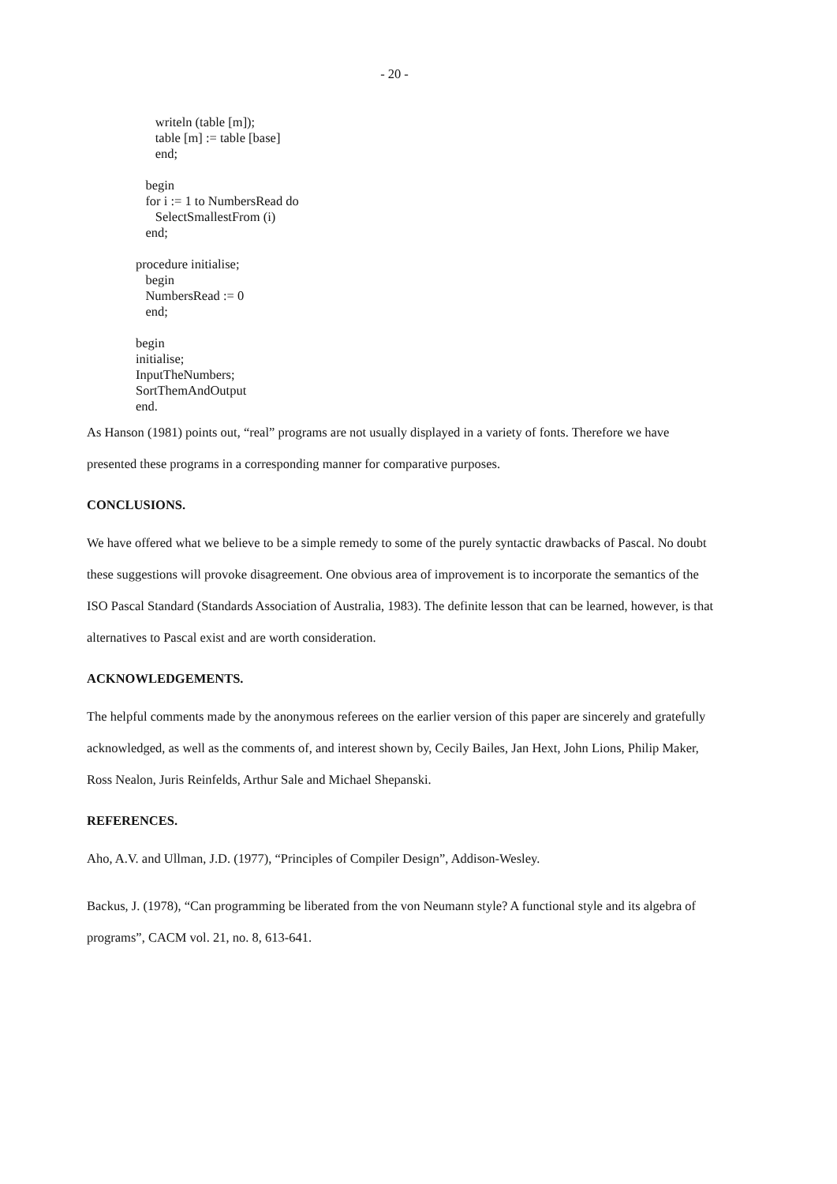- 20 -
writeln (table [m]);
table [m] := table [base]
end;
begin
for i := 1 to NumbersRead do
SelectSmallestFrom (i)
end;
procedure initialise;
begin
NumbersRead := 0
end;
begin
initialise;
InputTheNumbers;
SortThemAndOutput
end.
As Hanson (1981) points out, “real” programs are not usually displayed in a variety of fonts. Therefore we have presented these programs in a corresponding manner for comparative purposes.
CONCLUSIONS.
We have offered what we believe to be a simple remedy to some of the purely syntactic drawbacks of Pascal. No doubt these suggestions will provoke disagreement. One obvious area of improvement is to incorporate the semantics of the ISO Pascal Standard (Standards Association of Australia, 1983). The definite lesson that can be learned, however, is that alternatives to Pascal exist and are worth consideration.
ACKNOWLEDGEMENTS.
The helpful comments made by the anonymous referees on the earlier version of this paper are sincerely and gratefully acknowledged, as well as the comments of, and interest shown by, Cecily Bailes, Jan Hext, John Lions, Philip Maker, Ross Nealon, Juris Reinfelds, Arthur Sale and Michael Shepanski.
REFERENCES.
Aho, A.V. and Ullman, J.D. (1977), “Principles of Compiler Design”, Addison-Wesley.
Backus, J. (1978), “Can programming be liberated from the von Neumann style? A functional style and its algebra of programs”, CACM vol. 21, no. 8, 613-641.